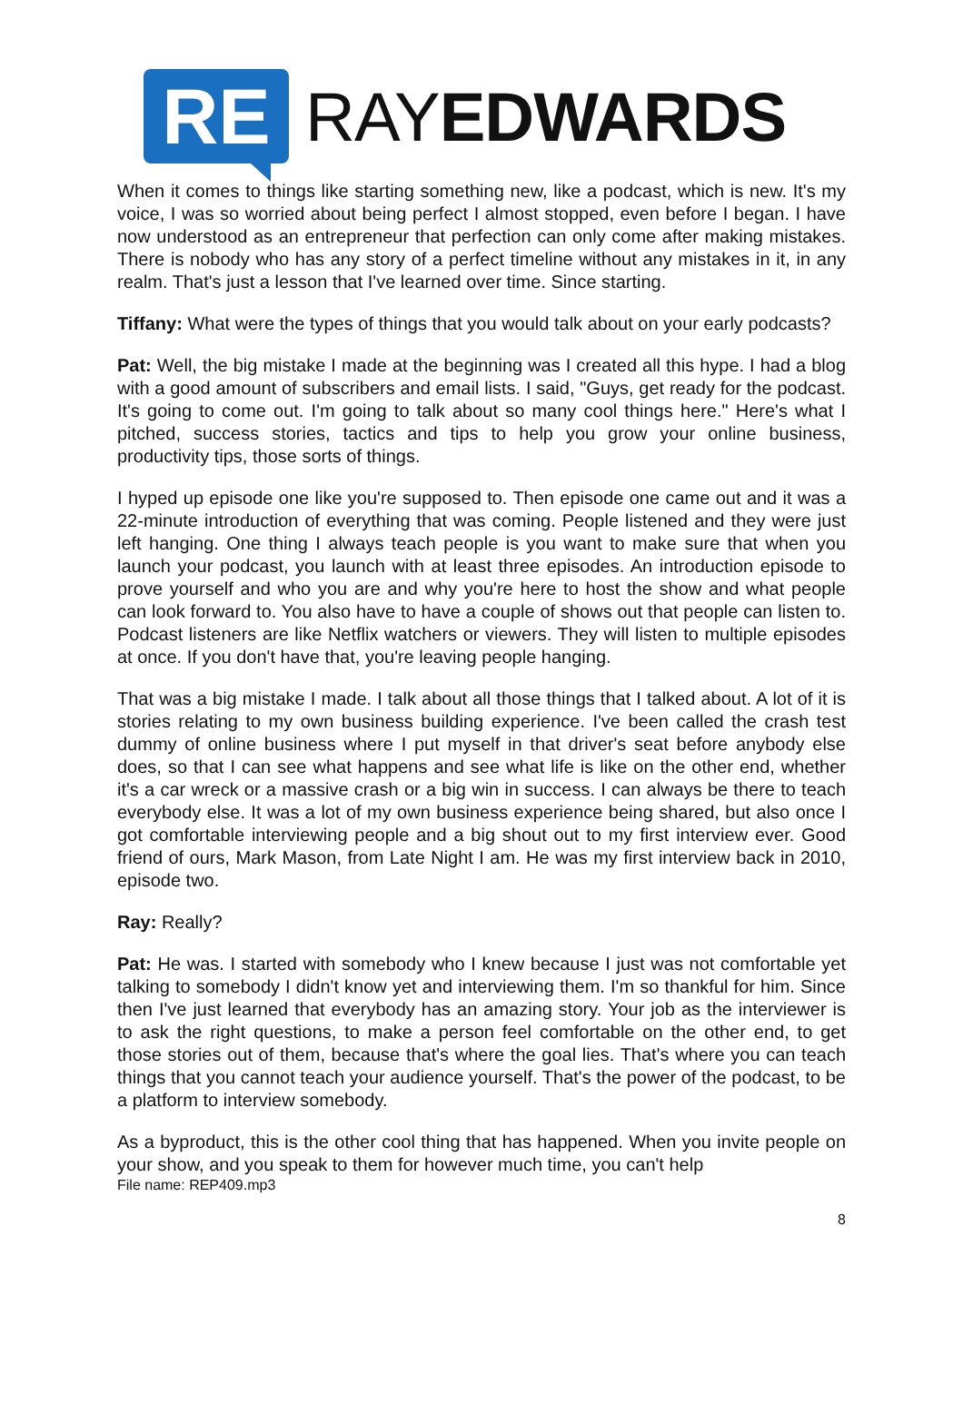RE
RAYEDWARDS
When it comes to things like starting something new, like a podcast, which is new. It's my voice, I was so worried about being perfect I almost stopped, even before I began. I have now understood as an entrepreneur that perfection can only come after making mistakes. There is nobody who has any story of a perfect timeline without any mistakes in it, in any realm. That's just a lesson that I've learned over time. Since starting.
Tiffany: What were the types of things that you would talk about on your early podcasts?
Pat: Well, the big mistake I made at the beginning was I created all this hype. I had a blog with a good amount of subscribers and email lists. I said, "Guys, get ready for the podcast. It's going to come out. I'm going to talk about so many cool things here." Here's what I pitched, success stories, tactics and tips to help you grow your online business, productivity tips, those sorts of things.
I hyped up episode one like you're supposed to. Then episode one came out and it was a 22-minute introduction of everything that was coming. People listened and they were just left hanging. One thing I always teach people is you want to make sure that when you launch your podcast, you launch with at least three episodes. An introduction episode to prove yourself and who you are and why you're here to host the show and what people can look forward to. You also have to have a couple of shows out that people can listen to. Podcast listeners are like Netflix watchers or viewers. They will listen to multiple episodes at once. If you don't have that, you're leaving people hanging.
That was a big mistake I made. I talk about all those things that I talked about. A lot of it is stories relating to my own business building experience. I've been called the crash test dummy of online business where I put myself in that driver's seat before anybody else does, so that I can see what happens and see what life is like on the other end, whether it's a car wreck or a massive crash or a big win in success. I can always be there to teach everybody else. It was a lot of my own business experience being shared, but also once I got comfortable interviewing people and a big shout out to my first interview ever. Good friend of ours, Mark Mason, from Late Night I am. He was my first interview back in 2010, episode two.
Ray: Really?
Pat: He was. I started with somebody who I knew because I just was not comfortable yet talking to somebody I didn't know yet and interviewing them. I'm so thankful for him. Since then I've just learned that everybody has an amazing story. Your job as the interviewer is to ask the right questions, to make a person feel comfortable on the other end, to get those stories out of them, because that's where the goal lies. That's where you can teach things that you cannot teach your audience yourself. That's the power of the podcast, to be a platform to interview somebody.
As a byproduct, this is the other cool thing that has happened. When you invite people on your show, and you speak to them for however much time, you can't help
File name: REP409.mp3
8